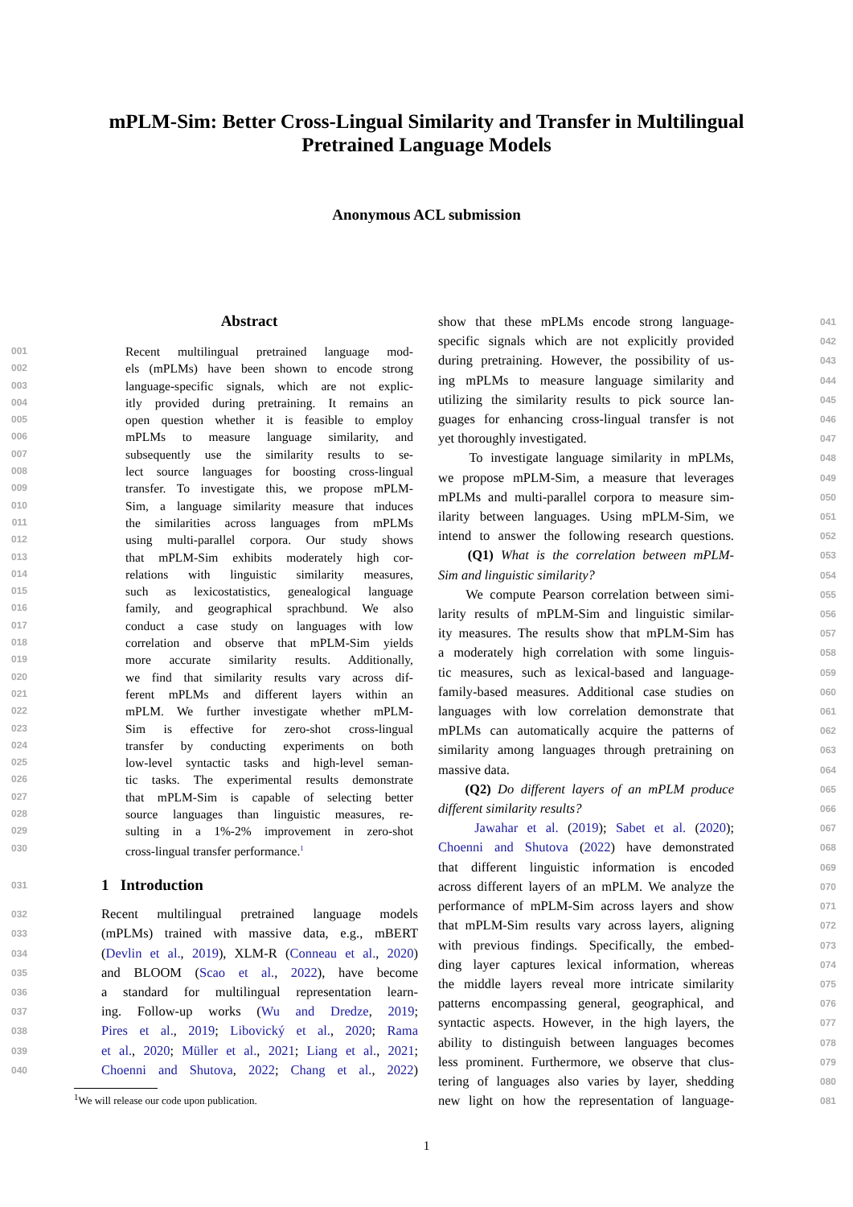mPLM-Sim: Better Cross-Lingual Similarity and Transfer in Multilingual
Pretrained Language Models
Anonymous ACL submission
Abstract
001 Recent multilingual pretrained language mod-
002 els (mPLMs) have been shown to encode strong
003 language-specific signals, which are not explic-
004 itly provided during pretraining. It remains an
005 open question whether it is feasible to employ
006 mPLMs to measure language similarity, and
007 subsequently use the similarity results to se-
008 lect source languages for boosting cross-lingual
009 transfer. To investigate this, we propose mPLM-
010 Sim, a language similarity measure that induces
011 the similarities across languages from mPLMs
012 using multi-parallel corpora. Our study shows
013 that mPLM-Sim exhibits moderately high cor-
014 relations with linguistic similarity measures,
015 such as lexicostatistics, genealogical language
016 family, and geographical sprachbund. We also
017 conduct a case study on languages with low
018 correlation and observe that mPLM-Sim yields
019 more accurate similarity results. Additionally,
020 we find that similarity results vary across dif-
021 ferent mPLMs and different layers within an
022 mPLM. We further investigate whether mPLM-
023 Sim is effective for zero-shot cross-lingual
024 transfer by conducting experiments on both
025 low-level syntactic tasks and high-level seman-
026 tic tasks. The experimental results demonstrate
027 that mPLM-Sim is capable of selecting better
028 source languages than linguistic measures, re-
029 sulting in a 1%-2% improvement in zero-shot
030 cross-lingual transfer performance.<sup>1</sup>
031
1 Introduction
032 Recent multilingual pretrained language models
033 (mPLMs) trained with massive data, e.g., mBERT
034 (Devlin et al., 2019), XLM-R (Conneau et al., 2020)
035 and BLOOM (Scao et al., 2022), have become
036 a standard for multilingual representation learn-
037 ing. Follow-up works (Wu and Dredze, 2019;
038 Pires et al., 2019; Libovický et al., 2020; Rama
039 et al., 2020; Müller et al., 2021; Liang et al., 2021;
040 Choenni and Shutova, 2022; Chang et al., 2022)
<sup>1</sup> We will release our code upon publication.
show that these mPLMs encode strong language- 041
specific signals which are not explicitly provided 042
during pretraining. However, the possibility of us- 043
ing mPLMs to measure language similarity and 044
utilizing the similarity results to pick source lan- 045
guages for enhancing cross-lingual transfer is not 046
yet thoroughly investigated. 047
To investigate language similarity in mPLMs, 048
we propose mPLM-Sim, a measure that leverages 049
mPLMs and multi-parallel corpora to measure sim- 050
ilarity between languages. Using mPLM-Sim, we 051
intend to answer the following research questions. 052
(Q1) What is the correlation between mPLM- 053
Sim and linguistic similarity? 054
We compute Pearson correlation between simi- 055
larity results of mPLM-Sim and linguistic similar- 056
ity measures. The results show that mPLM-Sim has 057
a moderately high correlation with some linguis- 058
tic measures, such as lexical-based and language- 059
family-based measures. Additional case studies on 060
languages with low correlation demonstrate that 061
mPLMs can automatically acquire the patterns of 062
similarity among languages through pretraining on 063
massive data. 064
(Q2) Do different layers of an mPLM produce 065
different similarity results? 066
Jawahar et al. (2019); Sabet et al. (2020); 067
Choenni and Shutova (2022) have demonstrated 068
that different linguistic information is encoded 069
across different layers of an mPLM. We analyze the 070
performance of mPLM-Sim across layers and show 071
that mPLM-Sim results vary across layers, aligning 072
with previous findings. Specifically, the embed- 073
ding layer captures lexical information, whereas 074
the middle layers reveal more intricate similarity 075
patterns encompassing general, geographical, and 076
syntactic aspects. However, in the high layers, the 077
ability to distinguish between languages becomes 078
less prominent. Furthermore, we observe that clus- 079
tering of languages also varies by layer, shedding 080
new light on how the representation of language- 081
1